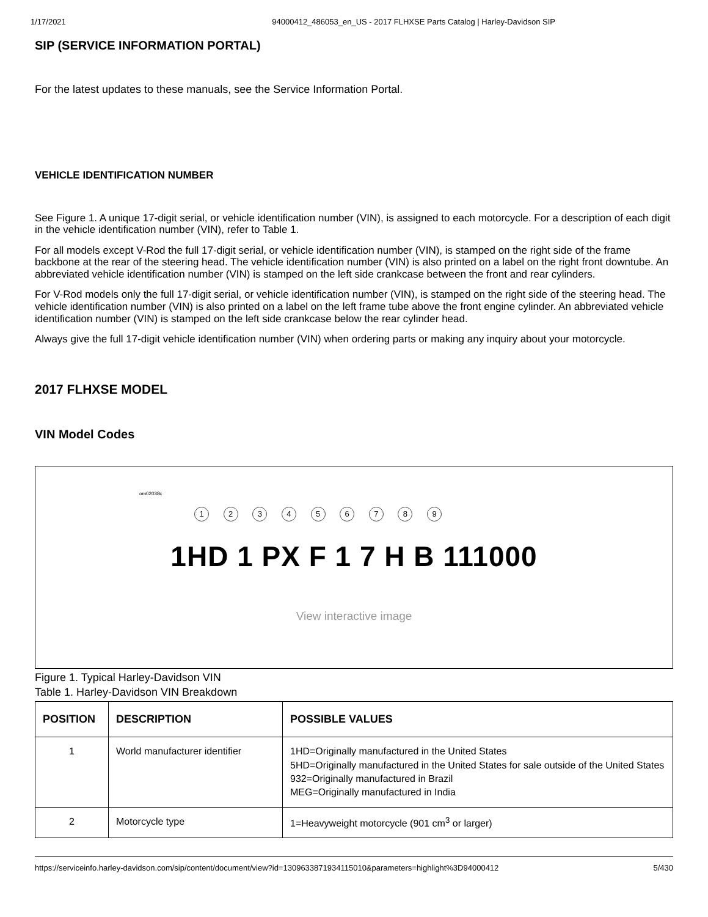1/17/2021 94000412_486053_en_US - 2017 FLHXSE Parts Catalog | Harley-Davidson SIP
SIP (SERVICE INFORMATION PORTAL)
For the latest updates to these manuals, see the Service Information Portal.
VEHICLE IDENTIFICATION NUMBER
See Figure 1. A unique 17-digit serial, or vehicle identification number (VIN), is assigned to each motorcycle. For a description of each digit in the vehicle identification number (VIN), refer to Table 1.
For all models except V-Rod the full 17-digit serial, or vehicle identification number (VIN), is stamped on the right side of the frame backbone at the rear of the steering head. The vehicle identification number (VIN) is also printed on a label on the right front downtube. An abbreviated vehicle identification number (VIN) is stamped on the left side crankcase between the front and rear cylinders.
For V-Rod models only the full 17-digit serial, or vehicle identification number (VIN), is stamped on the right side of the steering head. The vehicle identification number (VIN) is also printed on a label on the left frame tube above the front engine cylinder. An abbreviated vehicle identification number (VIN) is stamped on the left side crankcase below the rear cylinder head.
Always give the full 17-digit vehicle identification number (VIN) when ordering parts or making any inquiry about your motorcycle.
2017 FLHXSE MODEL
VIN Model Codes
om02038c
1 2 3 4 5 6 7 8 9
1HD 1 PX F 1 7 H B 111000
View interactive image
Figure 1. Typical Harley-Davidson VIN
Table 1. Harley-Davidson VIN Breakdown
| POSITION | DESCRIPTION | POSSIBLE VALUES |
| --- | --- | --- |
| 1 | World manufacturer identifier | 1HD=Originally manufactured in the United States 5HD=Originally manufactured in the United States for sale outside of the United States 932=Originally manufactured in Brazil MEG=Originally manufactured in India |
| 2 | Motorcycle type | 1=Heavyweight motorcycle (901 cm<sup>3</sup> or larger) |
https://serviceinfo.harley-davidson.com/sip/content/document/view?id=130963387193411501​0&parameters=highlight%3D94000412 5/430